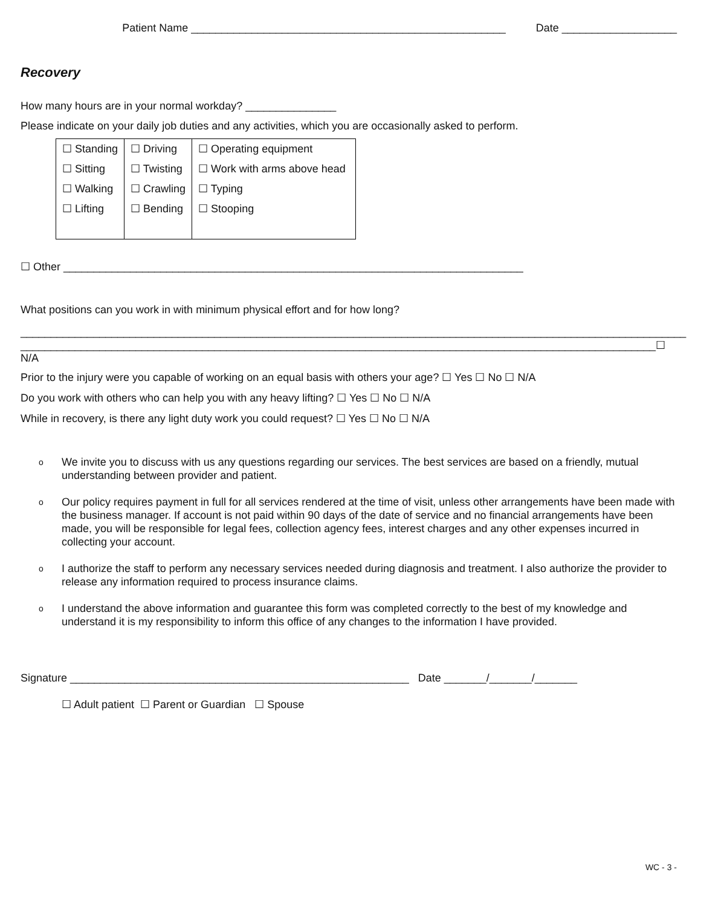Patient Name ____________________________________________________ Date ___________________
Recovery
How many hours are in your normal workday? _______________
Please indicate on your daily job duties and any activities, which you are occasionally asked to perform.
| ☐ Standing ☐ Sitting ☐ Walking ☐ Lifting | ☐ Driving ☐ Twisting ☐ Crawling ☐ Bending | ☐ Operating equipment ☐ Work with arms above head ☐ Typing ☐ Stooping |
☐ Other ____________________________________________________________________________
What positions can you work in with minimum physical effort and for how long?
______________________________________________________________________________________________________________
_________________________________________________________________________________________________________☐ N/A
Prior to the injury were you capable of working on an equal basis with others your age? ☐ Yes ☐ No ☐ N/A
Do you work with others who can help you with any heavy lifting? ☐ Yes ☐ No ☐ N/A
While in recovery, is there any light duty work you could request? ☐ Yes ☐ No ☐ N/A
o We invite you to discuss with us any questions regarding our services. The best services are based on a friendly, mutual understanding between provider and patient.
o Our policy requires payment in full for all services rendered at the time of visit, unless other arrangements have been made with the business manager. If account is not paid within 90 days of the date of service and no financial arrangements have been made, you will be responsible for legal fees, collection agency fees, interest charges and any other expenses incurred in collecting your account.
o I authorize the staff to perform any necessary services needed during diagnosis and treatment. I also authorize the provider to release any information required to process insurance claims.
o I understand the above information and guarantee this form was completed correctly to the best of my knowledge and understand it is my responsibility to inform this office of any changes to the information I have provided.
Signature ________________________________________________________ Date _______/_______/_______
☐ Adult patient ☐ Parent or Guardian ☐ Spouse
WC - 3 -